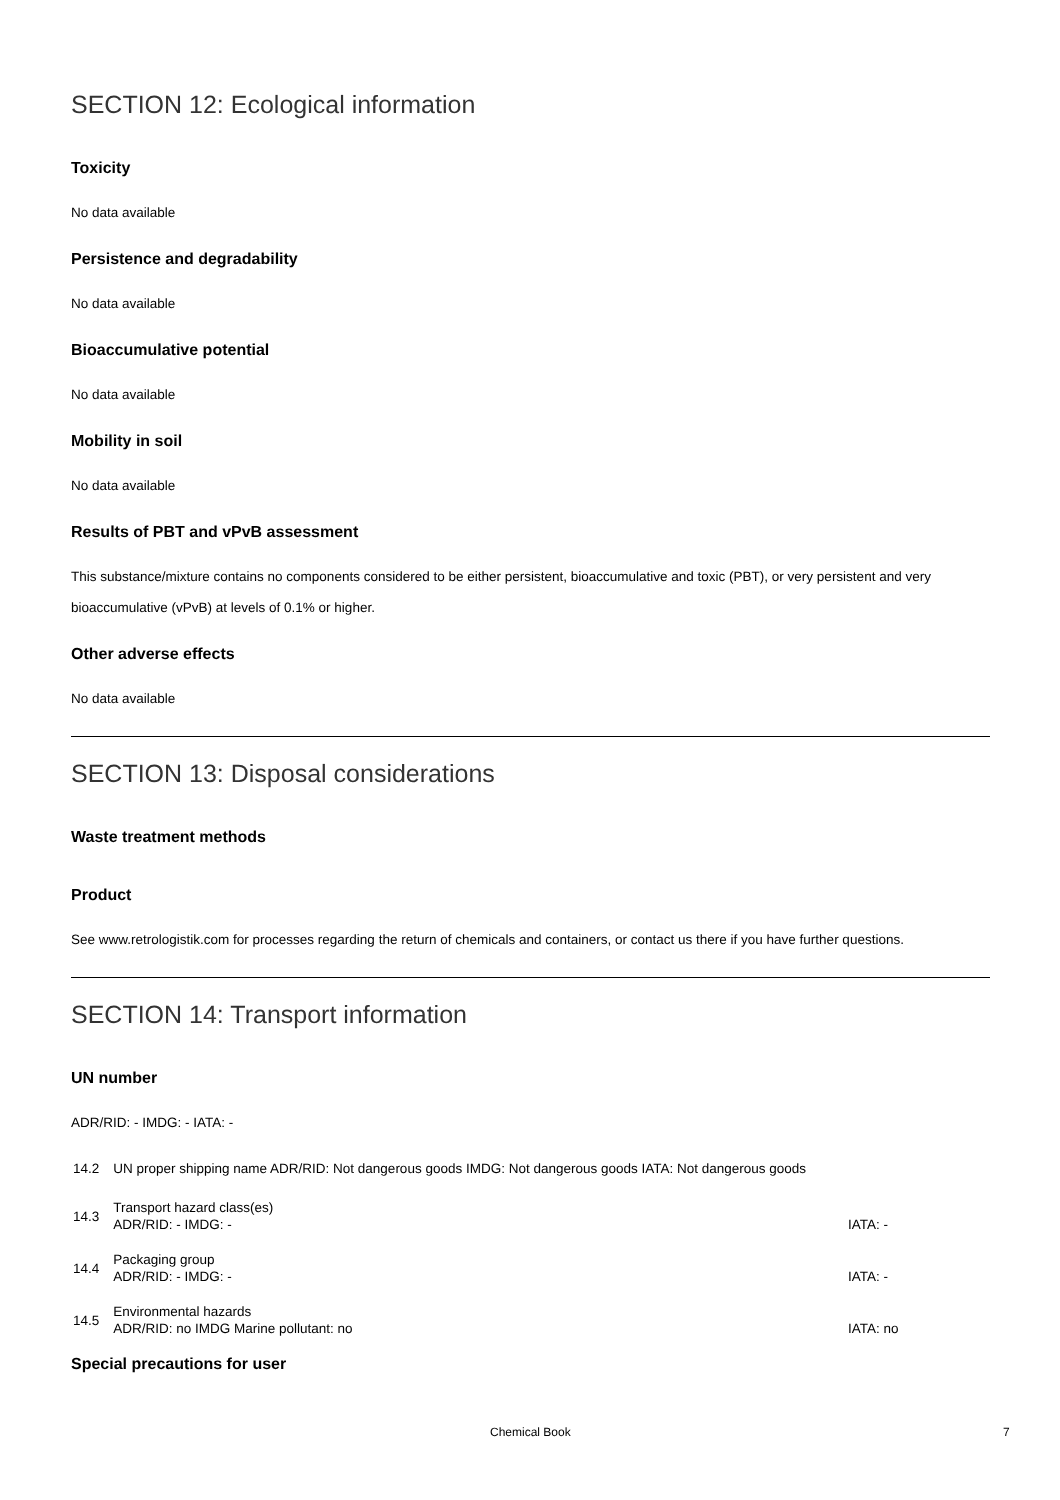SECTION 12: Ecological information
Toxicity
No data available
Persistence and degradability
No data available
Bioaccumulative potential
No data available
Mobility in soil
No data available
Results of PBT and vPvB assessment
This substance/mixture contains no components considered to be either persistent, bioaccumulative and toxic (PBT), or very persistent and very bioaccumulative (vPvB) at levels of 0.1% or higher.
Other adverse effects
No data available
SECTION 13: Disposal considerations
Waste treatment methods
Product
See www.retrologistik.com for processes regarding the return of chemicals and containers, or contact us there if you have further questions.
SECTION 14: Transport information
UN number
ADR/RID: - IMDG: - IATA: -
| 14.2 | UN proper shipping name ADR/RID: Not dangerous goods IMDG: Not dangerous goods IATA: Not dangerous goods | |
| 14.3 | Transport hazard class(es) | |
| | ADR/RID: - IMDG: - | IATA: - |
| 14.4 | Packaging group | |
| | ADR/RID: - IMDG: - | IATA: - |
| 14.5 | Environmental hazards | |
| | ADR/RID: no IMDG Marine pollutant: no | IATA: no |
Special precautions for user
Chemical Book 7